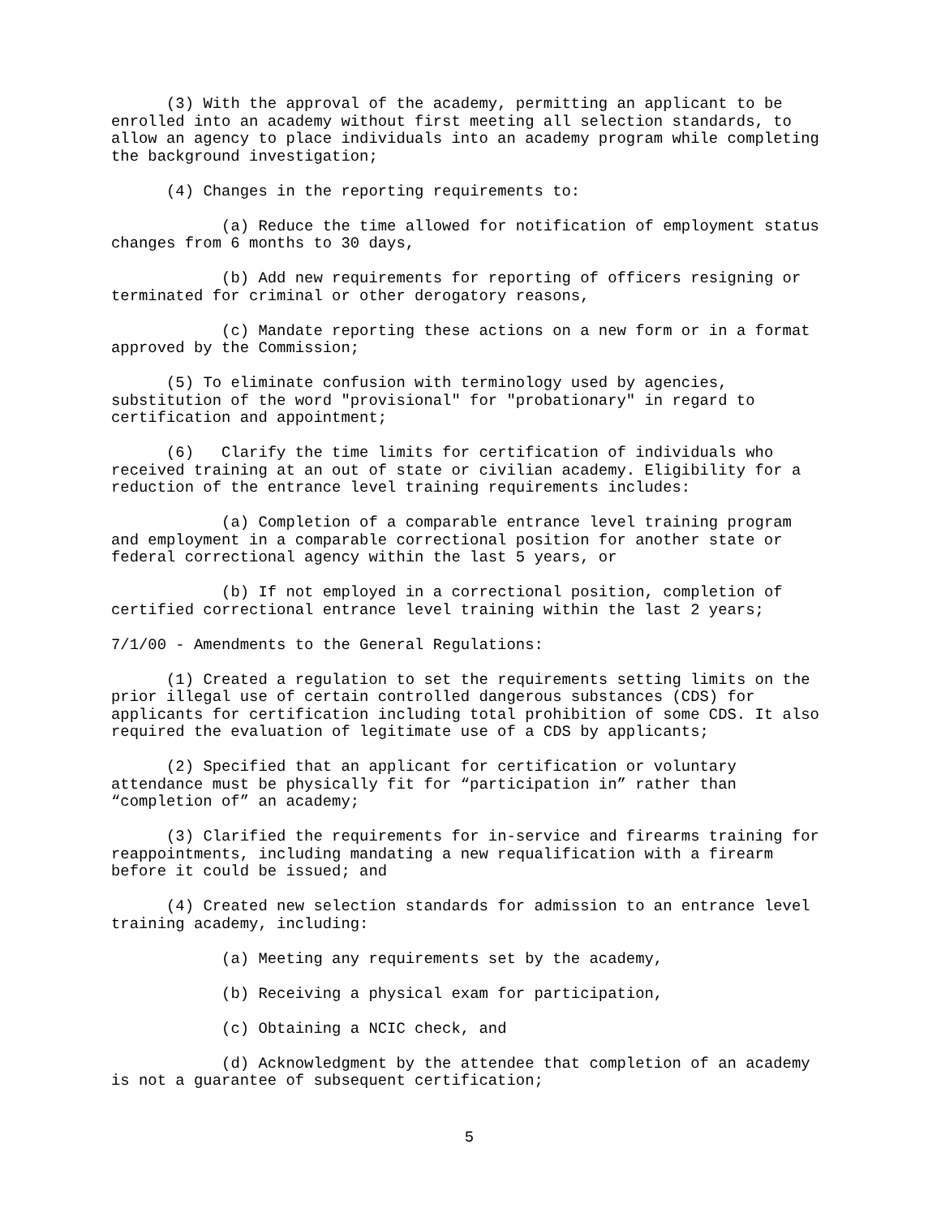(3) With the approval of the academy, permitting an applicant to be enrolled into an academy without first meeting all selection standards, to allow an agency to place individuals into an academy program while completing the background investigation;
(4) Changes in the reporting requirements to:
(a) Reduce the time allowed for notification of employment status changes from 6 months to 30 days,
(b) Add new requirements for reporting of officers resigning or terminated for criminal or other derogatory reasons,
(c) Mandate reporting these actions on a new form or in a format approved by the Commission;
(5) To eliminate confusion with terminology used by agencies, substitution of the word "provisional" for "probationary" in regard to certification and appointment;
(6) Clarify the time limits for certification of individuals who received training at an out of state or civilian academy. Eligibility for a reduction of the entrance level training requirements includes:
(a) Completion of a comparable entrance level training program and employment in a comparable correctional position for another state or federal correctional agency within the last 5 years, or
(b) If not employed in a correctional position, completion of certified correctional entrance level training within the last 2 years;
7/1/00 - Amendments to the General Regulations:
(1) Created a regulation to set the requirements setting limits on the prior illegal use of certain controlled dangerous substances (CDS) for applicants for certification including total prohibition of some CDS. It also required the evaluation of legitimate use of a CDS by applicants;
(2) Specified that an applicant for certification or voluntary attendance must be physically fit for “participation in” rather than “completion of” an academy;
(3) Clarified the requirements for in-service and firearms training for reappointments, including mandating a new requalification with a firearm before it could be issued; and
(4) Created new selection standards for admission to an entrance level training academy, including:
(a) Meeting any requirements set by the academy,
(b) Receiving a physical exam for participation,
(c) Obtaining a NCIC check, and
(d) Acknowledgment by the attendee that completion of an academy is not a guarantee of subsequent certification;
5